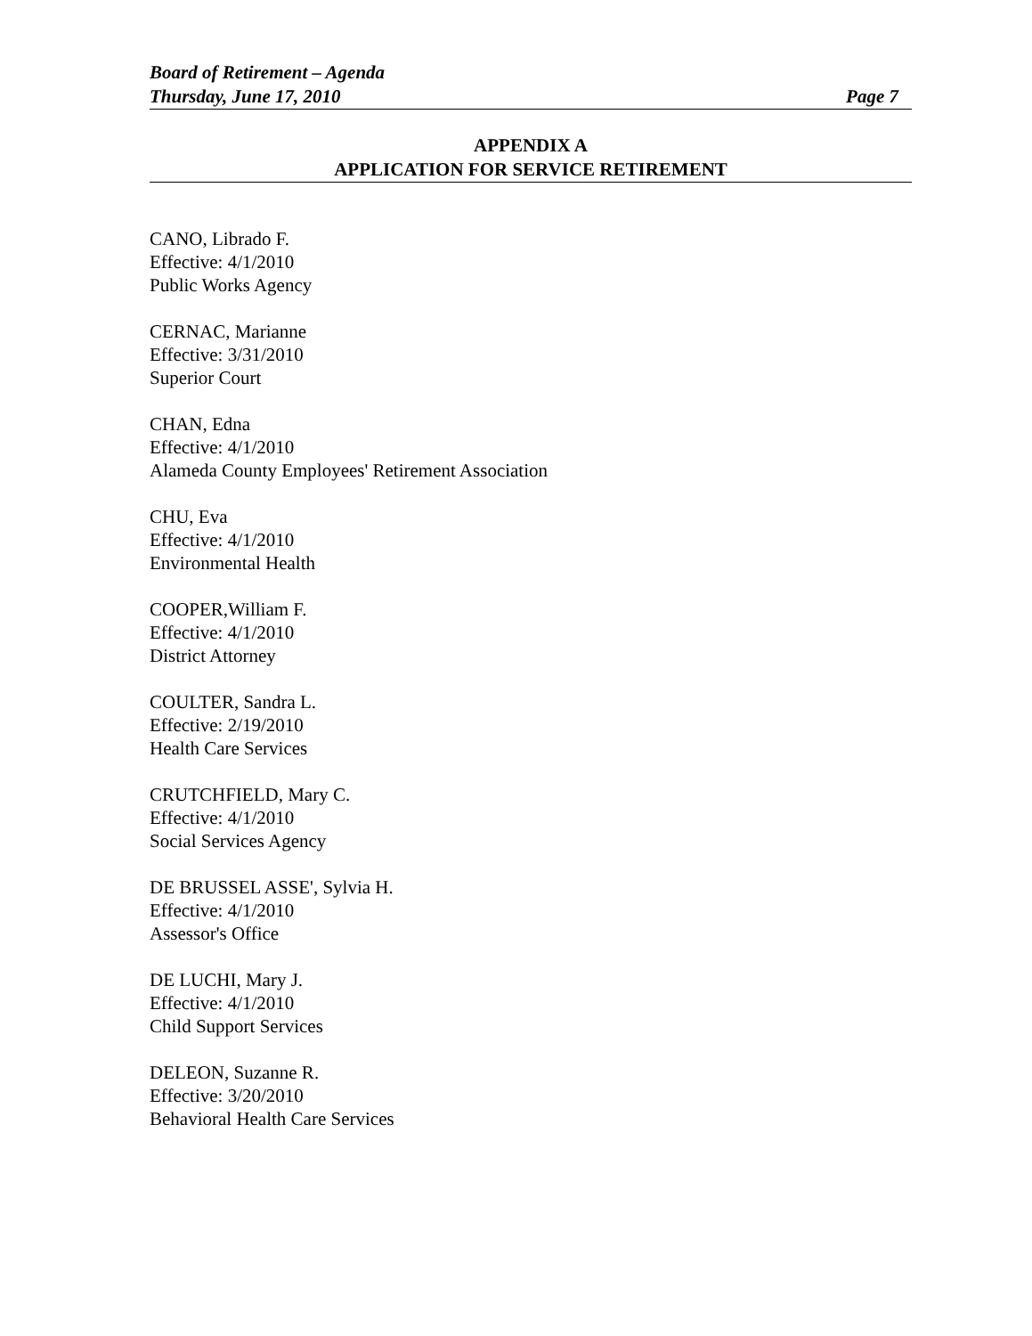Board of Retirement – Agenda
Thursday, June 17, 2010 Page 7
APPENDIX A
APPLICATION FOR SERVICE RETIREMENT
CANO, Librado F.
Effective: 4/1/2010
Public Works Agency
CERNAC, Marianne
Effective: 3/31/2010
Superior Court
CHAN, Edna
Effective: 4/1/2010
Alameda County Employees' Retirement Association
CHU, Eva
Effective: 4/1/2010
Environmental Health
COOPER,William F.
Effective: 4/1/2010
District Attorney
COULTER, Sandra L.
Effective: 2/19/2010
Health Care Services
CRUTCHFIELD, Mary C.
Effective: 4/1/2010
Social Services Agency
DE BRUSSEL ASSE', Sylvia H.
Effective: 4/1/2010
Assessor's Office
DE LUCHI, Mary J.
Effective: 4/1/2010
Child Support Services
DELEON, Suzanne R.
Effective: 3/20/2010
Behavioral Health Care Services